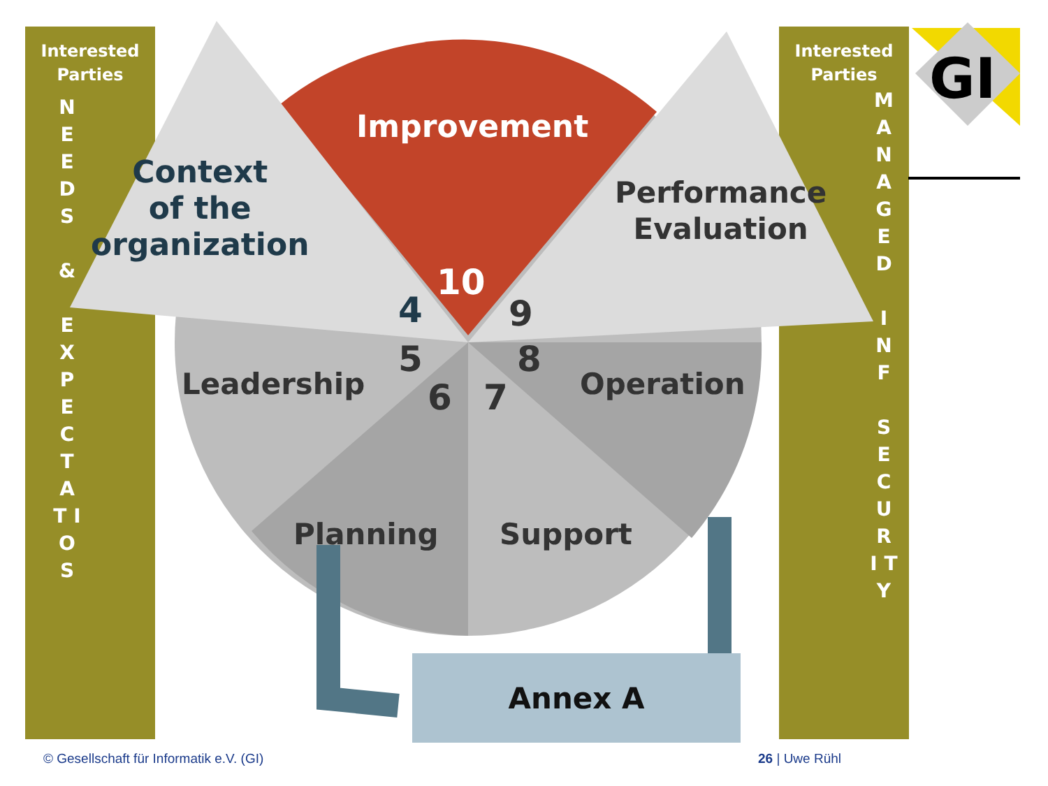Interested
Parties
N E E D S
&
E X P E C T A T I O S
Interested
Parties
M A N A G E D
I N F
S E C U R I T Y
GI
Improvement
Context
of the
organization
Performance
Evaluation
10
4 9
5 8
6 7
Leadership Operation
Planning Support
Annex A
© Gesellschaft für Informatik e.V. (GI)
26 | Uwe Rühl